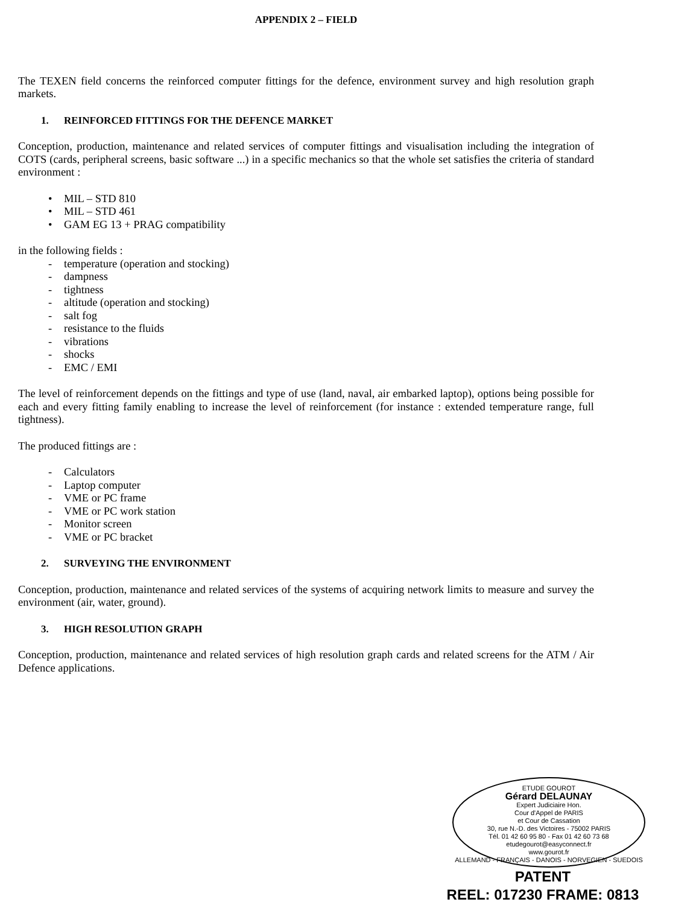APPENDIX 2 – FIELD
The TEXEN field concerns the reinforced computer fittings for the defence, environment survey and high resolution graph markets.
1. REINFORCED FITTINGS FOR THE DEFENCE MARKET
Conception, production, maintenance and related services of computer fittings and visualisation including the integration of COTS (cards, peripheral screens, basic software ...) in a specific mechanics so that the whole set satisfies the criteria of standard environment :
• MIL – STD 810
• MIL – STD 461
• GAM EG 13 + PRAG compatibility
in the following fields :
- temperature (operation and stocking)
- dampness
- tightness
- altitude (operation and stocking)
- salt fog
- resistance to the fluids
- vibrations
- shocks
- EMC / EMI
The level of reinforcement depends on the fittings and type of use (land, naval, air embarked laptop), options being possible for each and every fitting family enabling to increase the level of reinforcement (for instance : extended temperature range, full tightness).
The produced fittings are :
- Calculators
- Laptop computer
- VME or PC frame
- VME or PC work station
- Monitor screen
- VME or PC bracket
2. SURVEYING THE ENVIRONMENT
Conception, production, maintenance and related services of the systems of acquiring network limits to measure and survey the environment (air, water, ground).
3. HIGH RESOLUTION GRAPH
Conception, production, maintenance and related services of high resolution graph cards and related screens for the ATM / Air Defence applications.
ETUDE GOUROT
Gérard DELAUNAY
Expert Judiciaire Hon.
Cour d'Appel de PARIS
et Cour de Cassation
30, rue N.-D. des Victoires - 75002 PARIS
Tél. 01 42 60 95 80 - Fax 01 42 60 73 68
etudegourot@easyconnect.fr
www.gourot.fr
ALLEMAND - FRANÇAIS - DANOIS - NORVEGIEN - SUEDOIS
PATENT
REEL: 017230 FRAME: 0813